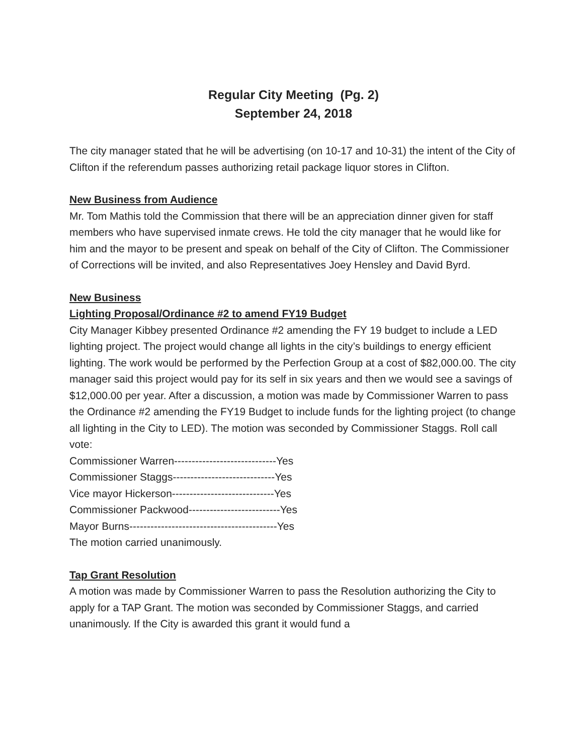Regular City Meeting (Pg. 2)
September 24, 2018
The city manager stated that he will be advertising (on 10-17 and 10-31) the intent of the City of Clifton if the referendum passes authorizing retail package liquor stores in Clifton.
New Business from Audience
Mr. Tom Mathis told the Commission that there will be an appreciation dinner given for staff members who have supervised inmate crews. He told the city manager that he would like for him and the mayor to be present and speak on behalf of the City of Clifton. The Commissioner of Corrections will be invited, and also Representatives Joey Hensley and David Byrd.
New Business
Lighting Proposal/Ordinance #2 to amend FY19 Budget
City Manager Kibbey presented Ordinance #2 amending the FY 19 budget to include a LED lighting project. The project would change all lights in the city’s buildings to energy efficient lighting. The work would be performed by the Perfection Group at a cost of $82,000.00. The city manager said this project would pay for its self in six years and then we would see a savings of $12,000.00 per year. After a discussion, a motion was made by Commissioner Warren to pass the Ordinance #2 amending the FY19 Budget to include funds for the lighting project (to change all lighting in the City to LED). The motion was seconded by Commissioner Staggs. Roll call vote:
Commissioner Warren-----------------------------Yes
Commissioner Staggs-----------------------------Yes
Vice mayor Hickerson-----------------------------Yes
Commissioner Packwood--------------------------Yes
Mayor Burns------------------------------------------Yes
The motion carried unanimously.
Tap Grant Resolution
A motion was made by Commissioner Warren to pass the Resolution authorizing the City to apply for a TAP Grant. The motion was seconded by Commissioner Staggs, and carried unanimously. If the City is awarded this grant it would fund a